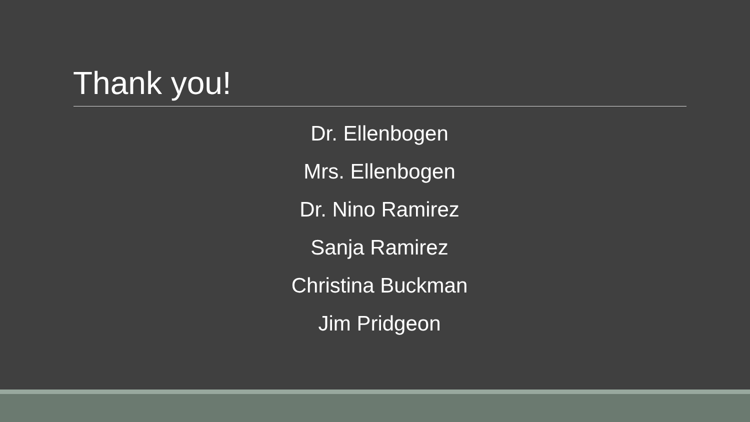Thank you!
Dr. Ellenbogen
Mrs. Ellenbogen
Dr. Nino Ramirez
Sanja Ramirez
Christina Buckman
Jim Pridgeon